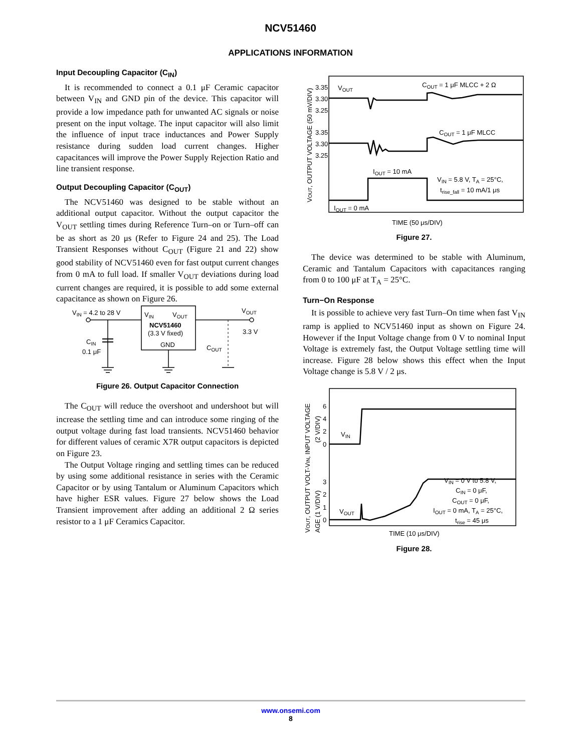NCV51460
APPLICATIONS INFORMATION
Input Decoupling Capacitor (C<sub>IN</sub>)
It is recommended to connect a 0.1 μF Ceramic capacitor between V<sub>IN</sub> and GND pin of the device. This capacitor will provide a low impedance path for unwanted AC signals or noise present on the input voltage. The input capacitor will also limit the influence of input trace inductances and Power Supply resistance during sudden load current changes. Higher capacitances will improve the Power Supply Rejection Ratio and line transient response.
Output Decoupling Capacitor (C<sub>OUT</sub>)
The NCV51460 was designed to be stable without an additional output capacitor. Without the output capacitor the V<sub>OUT</sub> settling times during Reference Turn–on or Turn–off can be as short as 20 μs (Refer to Figure 24 and 25). The Load Transient Responses without C<sub>OUT</sub> (Figure 21 and 22) show good stability of NCV51460 even for fast output current changes from 0 mA to full load. If smaller V<sub>OUT</sub> deviations during load current changes are required, it is possible to add some external capacitance as shown on Figure 26.
VIN = 4.2 to 28 V
CIN
0.1 μF
VIN
VOUT
NCV51460
(3.3 V fixed)
GND
VOUT
3.3 V
COUT
Figure 26. Output Capacitor Connection
The C<sub>OUT</sub> will reduce the overshoot and undershoot but will increase the settling time and can introduce some ringing of the output voltage during fast load transients. NCV51460 behavior for different values of ceramic X7R output capacitors is depicted on Figure 23.
The Output Voltage ringing and settling times can be reduced by using some additional resistance in series with the Ceramic Capacitor or by using Tantalum or Aluminum Capacitors which have higher ESR values. Figure 27 below shows the Load Transient improvement after adding an additional 2 Ω series resistor to a 1 μF Ceramics Capacitor.
VOUT, OUTPUT VOLTAGE (50 mV/DIV)
3.35
3.30
3.25
3.35
3.30
3.25
VOUT
COUT = 1 μF MLCC + 2 Ω
COUT = 1 μF MLCC
IOUT = 10 mA
VIN = 5.8 V, TA = 25°C,
trise_fall = 10 mA/1 μs
IOUT = 0 mA
TIME (50 μs/DIV)
Figure 27.
The device was determined to be stable with Aluminum, Ceramic and Tantalum Capacitors with capacitances ranging from 0 to 100 μF at T<sub>A</sub> = 25°C.
Turn−On Response
It is possible to achieve very fast Turn–On time when fast V<sub>IN</sub> ramp is applied to NCV51460 input as shown on Figure 24. However if the Input Voltage change from 0 V to nominal Input Voltage is extremely fast, the Output Voltage settling time will increase. Figure 28 below shows this effect when the Input Voltage change is 5.8 V / 2 μs.
VOUT, OUTPUT VOLT-VIN, INPUT VOLTAGE
AGE (1 V/DIV)
(2 V/DIV)
6
4
2
0
3
2
1
0
VIN
VOUT
VIN = 0 V to 5.8 V,
CIN = 0 μF,
COUT = 0 μF,
IOUT = 0 mA, TA = 25°C,
trise = 45 μs
TIME (10 μs/DIV)
Figure 28.
www.onsemi.com
8